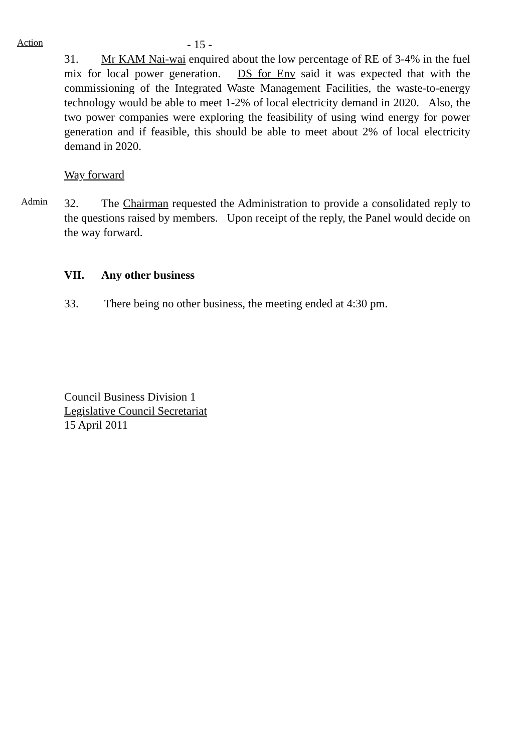Action
- 15 -
31. Mr KAM Nai-wai enquired about the low percentage of RE of 3-4% in the fuel mix for local power generation. DS for Env said it was expected that with the commissioning of the Integrated Waste Management Facilities, the waste-to-energy technology would be able to meet 1-2% of local electricity demand in 2020. Also, the two power companies were exploring the feasibility of using wind energy for power generation and if feasible, this should be able to meet about 2% of local electricity demand in 2020.
Way forward
Admin
32. The Chairman requested the Administration to provide a consolidated reply to the questions raised by members. Upon receipt of the reply, the Panel would decide on the way forward.
VII. Any other business
33. There being no other business, the meeting ended at 4:30 pm.
Council Business Division 1
Legislative Council Secretariat
15 April 2011